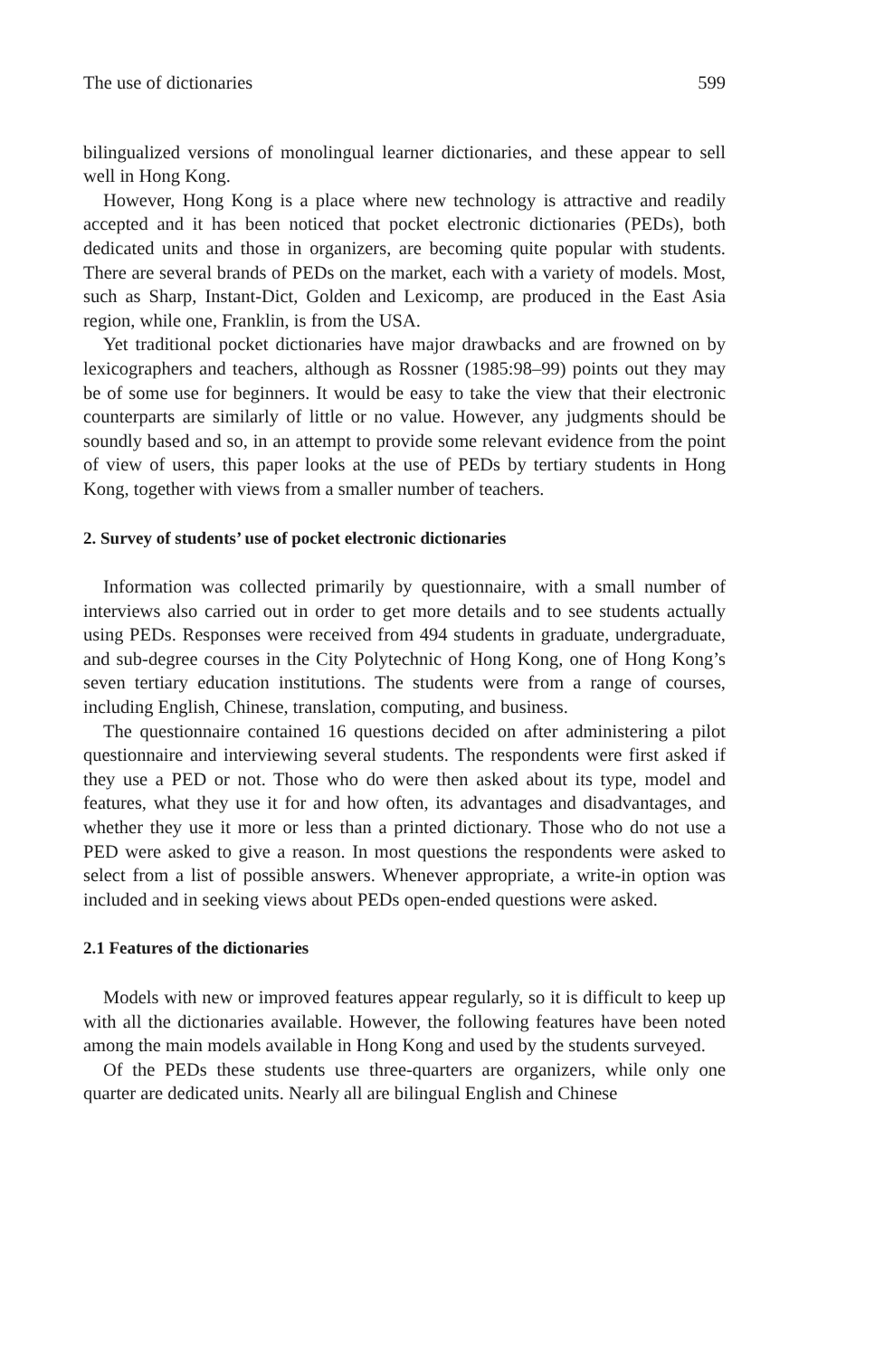The use of dictionaries 599
bilingualized versions of monolingual learner dictionaries, and these appear to sell well in Hong Kong.
However, Hong Kong is a place where new technology is attractive and readily accepted and it has been noticed that pocket electronic dictionaries (PEDs), both dedicated units and those in organizers, are becoming quite popular with students. There are several brands of PEDs on the market, each with a variety of models. Most, such as Sharp, Instant-Dict, Golden and Lexicomp, are produced in the East Asia region, while one, Franklin, is from the USA.
Yet traditional pocket dictionaries have major drawbacks and are frowned on by lexicographers and teachers, although as Rossner (1985:98–99) points out they may be of some use for beginners. It would be easy to take the view that their electronic counterparts are similarly of little or no value. However, any judgments should be soundly based and so, in an attempt to provide some relevant evidence from the point of view of users, this paper looks at the use of PEDs by tertiary students in Hong Kong, together with views from a smaller number of teachers.
2. Survey of students’ use of pocket electronic dictionaries
Information was collected primarily by questionnaire, with a small number of interviews also carried out in order to get more details and to see students actually using PEDs. Responses were received from 494 students in graduate, undergraduate, and sub-degree courses in the City Polytechnic of Hong Kong, one of Hong Kong’s seven tertiary education institutions. The students were from a range of courses, including English, Chinese, translation, computing, and business.
The questionnaire contained 16 questions decided on after administering a pilot questionnaire and interviewing several students. The respondents were first asked if they use a PED or not. Those who do were then asked about its type, model and features, what they use it for and how often, its advantages and disadvantages, and whether they use it more or less than a printed dictionary. Those who do not use a PED were asked to give a reason. In most questions the respondents were asked to select from a list of possible answers. Whenever appropriate, a write-in option was included and in seeking views about PEDs open-ended questions were asked.
2.1 Features of the dictionaries
Models with new or improved features appear regularly, so it is difficult to keep up with all the dictionaries available. However, the following features have been noted among the main models available in Hong Kong and used by the students surveyed.
Of the PEDs these students use three-quarters are organizers, while only one quarter are dedicated units. Nearly all are bilingual English and Chinese